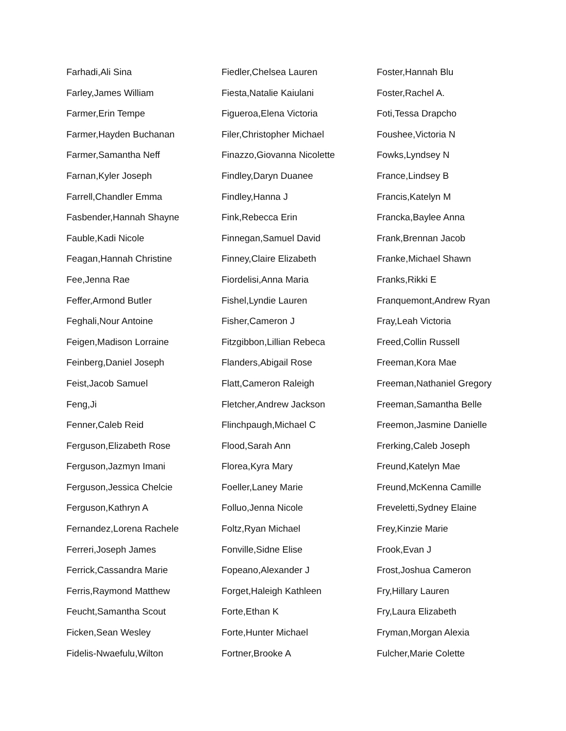Farhadi,Ali Sina
Farley,James William
Farmer,Erin Tempe
Farmer,Hayden Buchanan
Farmer,Samantha Neff
Farnan,Kyler Joseph
Farrell,Chandler Emma
Fasbender,Hannah Shayne
Fauble,Kadi Nicole
Feagan,Hannah Christine
Fee,Jenna Rae
Feffer,Armond Butler
Feghali,Nour Antoine
Feigen,Madison Lorraine
Feinberg,Daniel Joseph
Feist,Jacob Samuel
Feng,Ji
Fenner,Caleb Reid
Ferguson,Elizabeth Rose
Ferguson,Jazmyn Imani
Ferguson,Jessica Chelcie
Ferguson,Kathryn A
Fernandez,Lorena Rachele
Ferreri,Joseph James
Ferrick,Cassandra Marie
Ferris,Raymond Matthew
Feucht,Samantha Scout
Ficken,Sean Wesley
Fidelis-Nwaefulu,Wilton
Fiedler,Chelsea Lauren
Fiesta,Natalie Kaiulani
Figueroa,Elena Victoria
Filer,Christopher Michael
Finazzo,Giovanna Nicolette
Findley,Daryn Duanee
Findley,Hanna J
Fink,Rebecca Erin
Finnegan,Samuel David
Finney,Claire Elizabeth
Fiordelisi,Anna Maria
Fishel,Lyndie Lauren
Fisher,Cameron J
Fitzgibbon,Lillian Rebeca
Flanders,Abigail Rose
Flatt,Cameron Raleigh
Fletcher,Andrew Jackson
Flinchpaugh,Michael C
Flood,Sarah Ann
Florea,Kyra Mary
Foeller,Laney Marie
Folluo,Jenna Nicole
Foltz,Ryan Michael
Fonville,Sidne Elise
Fopeano,Alexander J
Forget,Haleigh Kathleen
Forte,Ethan K
Forte,Hunter Michael
Fortner,Brooke A
Foster,Hannah Blu
Foster,Rachel A.
Foti,Tessa Drapcho
Foushee,Victoria N
Fowks,Lyndsey N
France,Lindsey B
Francis,Katelyn M
Francka,Baylee Anna
Frank,Brennan Jacob
Franke,Michael Shawn
Franks,Rikki E
Franquemont,Andrew Ryan
Fray,Leah Victoria
Freed,Collin Russell
Freeman,Kora Mae
Freeman,Nathaniel Gregory
Freeman,Samantha Belle
Freemon,Jasmine Danielle
Frerking,Caleb Joseph
Freund,Katelyn Mae
Freund,McKenna Camille
Freveletti,Sydney Elaine
Frey,Kinzie Marie
Frook,Evan J
Frost,Joshua Cameron
Fry,Hillary Lauren
Fry,Laura Elizabeth
Fryman,Morgan Alexia
Fulcher,Marie Colette